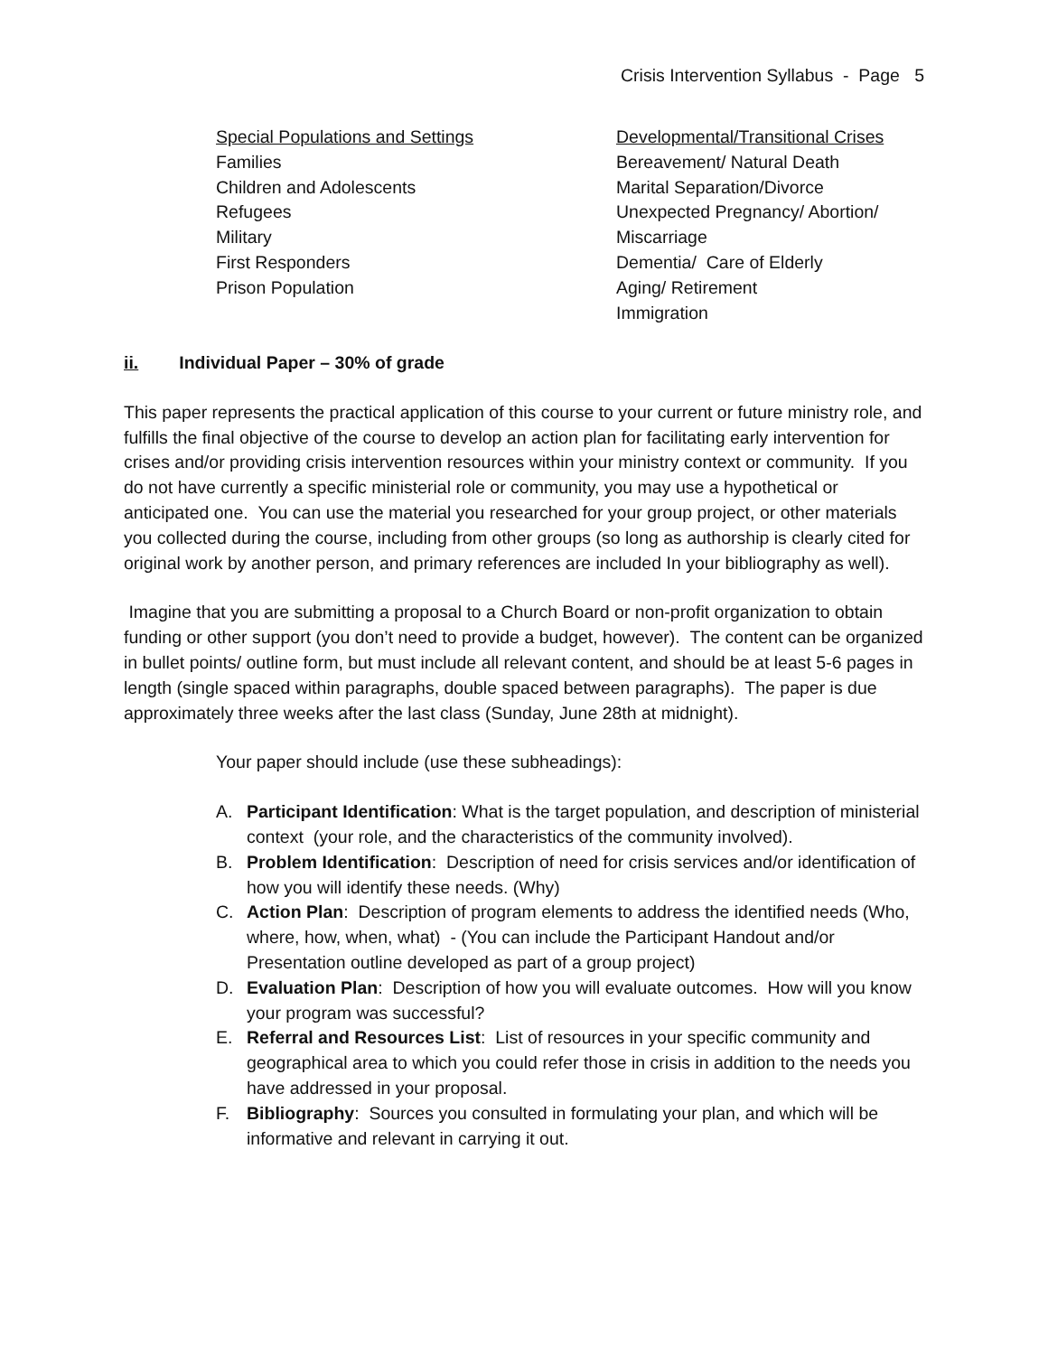Crisis Intervention Syllabus - Page 5
Special Populations and Settings
Families
Children and Adolescents
Refugees
Military
First Responders
Prison Population
Developmental/Transitional Crises
Bereavement/ Natural Death
Marital Separation/Divorce
Unexpected Pregnancy/ Abortion/
Miscarriage
Dementia/ Care of Elderly
Aging/ Retirement
Immigration
ii. Individual Paper – 30% of grade
This paper represents the practical application of this course to your current or future ministry role, and fulfills the final objective of the course to develop an action plan for facilitating early intervention for crises and/or providing crisis intervention resources within your ministry context or community. If you do not have currently a specific ministerial role or community, you may use a hypothetical or anticipated one. You can use the material you researched for your group project, or other materials you collected during the course, including from other groups (so long as authorship is clearly cited for original work by another person, and primary references are included In your bibliography as well).
Imagine that you are submitting a proposal to a Church Board or non-profit organization to obtain funding or other support (you don’t need to provide a budget, however). The content can be organized in bullet points/ outline form, but must include all relevant content, and should be at least 5-6 pages in length (single spaced within paragraphs, double spaced between paragraphs). The paper is due approximately three weeks after the last class (Sunday, June 28th at midnight).
Your paper should include (use these subheadings):
A. Participant Identification: What is the target population, and description of ministerial context (your role, and the characteristics of the community involved).
B. Problem Identification: Description of need for crisis services and/or identification of how you will identify these needs. (Why)
C. Action Plan: Description of program elements to address the identified needs (Who, where, how, when, what) - (You can include the Participant Handout and/or Presentation outline developed as part of a group project)
D. Evaluation Plan: Description of how you will evaluate outcomes. How will you know your program was successful?
E. Referral and Resources List: List of resources in your specific community and geographical area to which you could refer those in crisis in addition to the needs you have addressed in your proposal.
F. Bibliography: Sources you consulted in formulating your plan, and which will be informative and relevant in carrying it out.